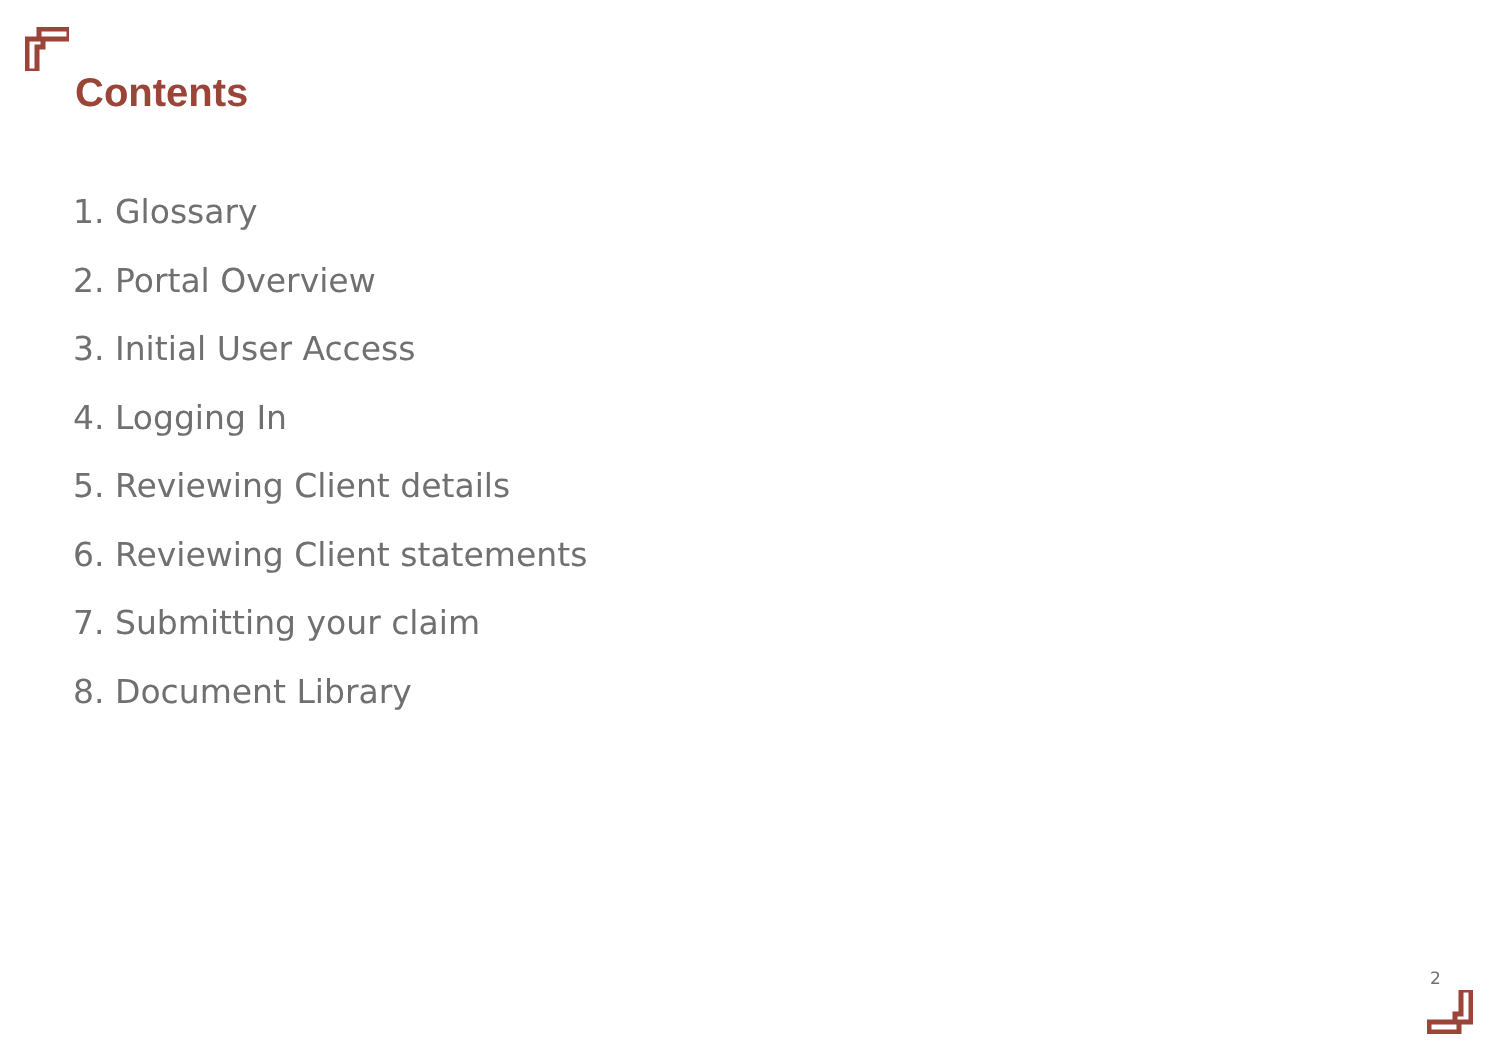Contents
1. Glossary
2. Portal Overview
3. Initial User Access
4. Logging In
5. Reviewing Client details
6. Reviewing Client statements
7. Submitting your claim
8. Document Library
2